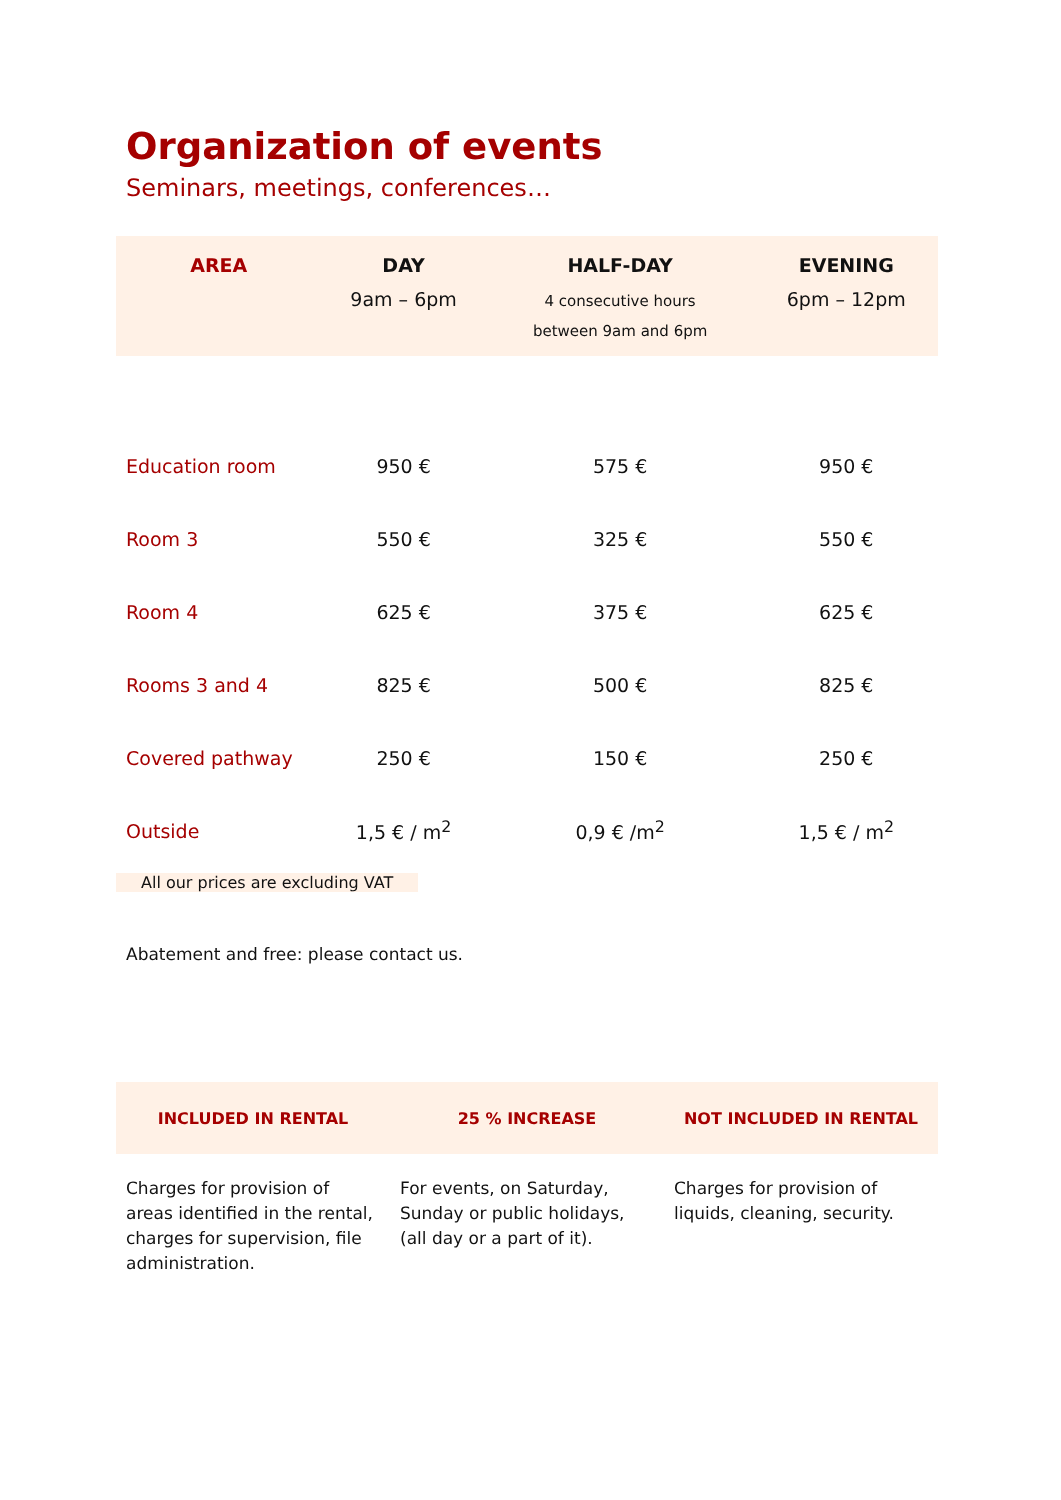Organization of events
Seminars, meetings, conferences…
| AREA | DAY 9am – 6pm | HALF-DAY 4 consecutive hours between 9am and 6pm | EVENING 6pm – 12pm |
| --- | --- | --- | --- |
| Education room | 950 € | 575 € | 950 € |
| Room 3 | 550 € | 325 € | 550 € |
| Room 4 | 625 € | 375 € | 625 € |
| Rooms 3 and 4 | 825 € | 500 € | 825 € |
| Covered pathway | 250 € | 150 € | 250 € |
| Outside | 1,5 € / m<sup>2</sup> | 0,9 € /m<sup>2</sup> | 1,5 € / m<sup>2</sup> |
All our prices are excluding VAT
Abatement and free: please contact us.
| INCLUDED IN RENTAL | 25 % INCREASE | NOT INCLUDED IN RENTAL |
| --- | --- | --- |
| Charges for provision of areas identified in the rental, charges for supervision, file administration. | For events, on Saturday, Sunday or public holidays, (all day or a part of it). | Charges for provision of liquids, cleaning, security. |